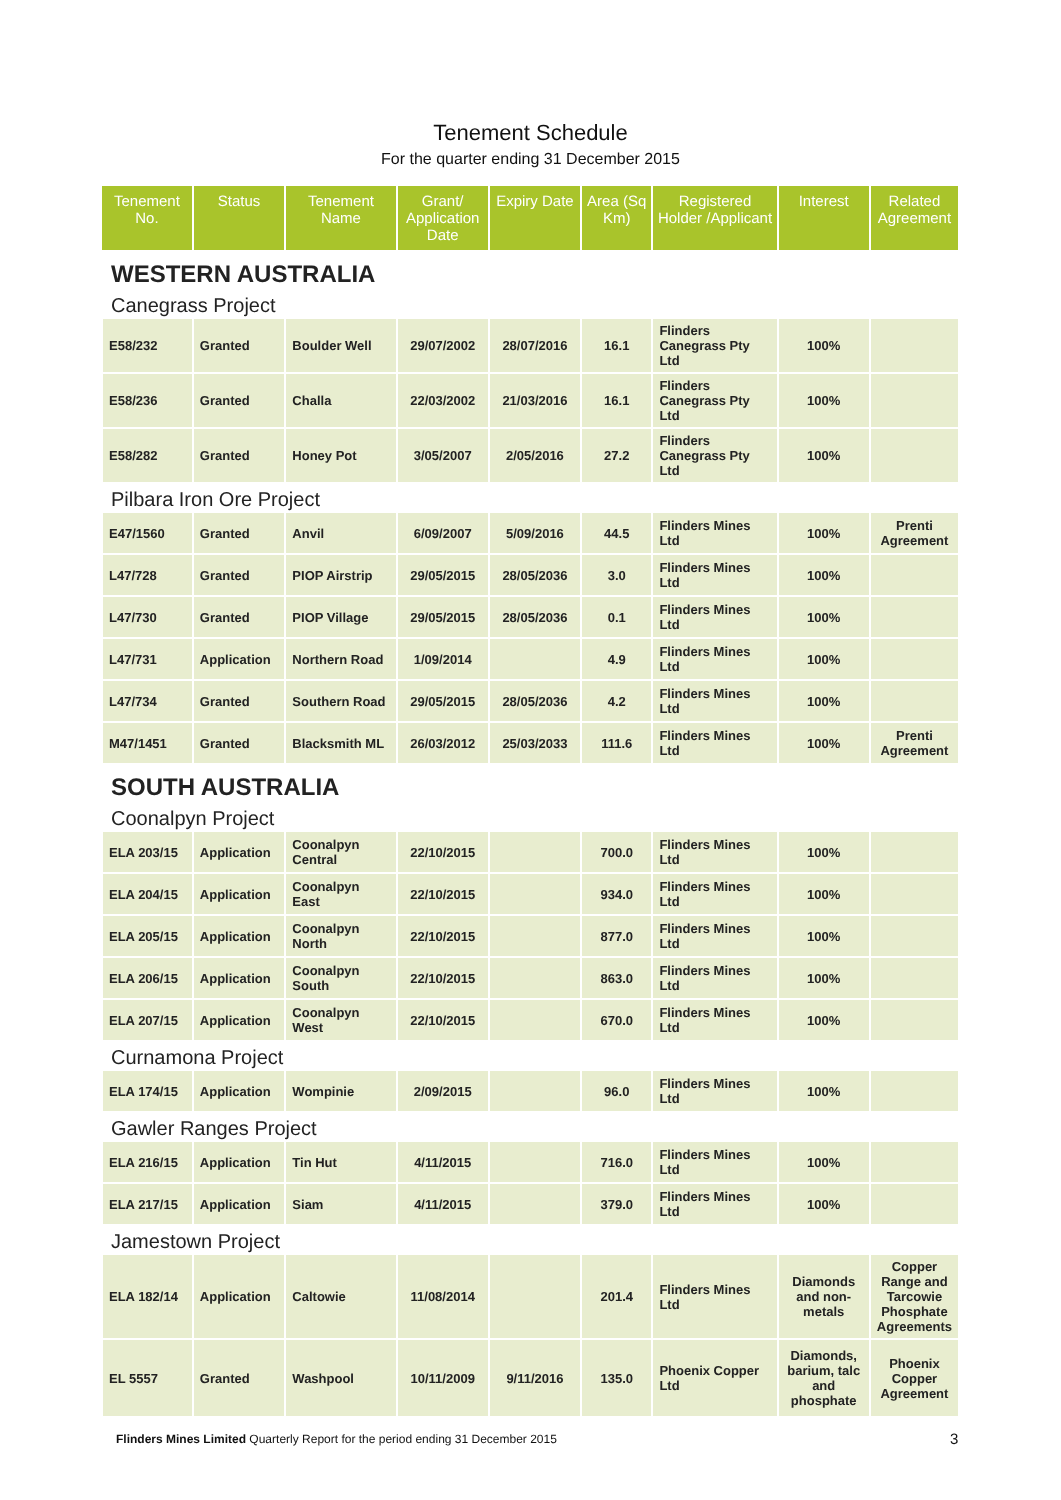Tenement Schedule
For the quarter ending 31 December 2015
| Tenement No. | Status | Tenement Name | Grant/ Application Date | Expiry Date | Area (Sq Km) | Registered Holder /Applicant | Interest | Related Agreement |
| --- | --- | --- | --- | --- | --- | --- | --- | --- |
| WESTERN AUSTRALIA | | | | | | | | |
| Canegrass Project | | | | | | | | |
| E58/232 | Granted | Boulder Well | 29/07/2002 | 28/07/2016 | 16.1 | Flinders Canegrass Pty Ltd | 100% | |
| E58/236 | Granted | Challa | 22/03/2002 | 21/03/2016 | 16.1 | Flinders Canegrass Pty Ltd | 100% | |
| E58/282 | Granted | Honey Pot | 3/05/2007 | 2/05/2016 | 27.2 | Flinders Canegrass Pty Ltd | 100% | |
| Pilbara Iron Ore Project | | | | | | | | |
| E47/1560 | Granted | Anvil | 6/09/2007 | 5/09/2016 | 44.5 | Flinders Mines Ltd | 100% | Prenti Agreement |
| L47/728 | Granted | PIOP Airstrip | 29/05/2015 | 28/05/2036 | 3.0 | Flinders Mines Ltd | 100% | |
| L47/730 | Granted | PIOP Village | 29/05/2015 | 28/05/2036 | 0.1 | Flinders Mines Ltd | 100% | |
| L47/731 | Application | Northern Road | 1/09/2014 | | 4.9 | Flinders Mines Ltd | 100% | |
| L47/734 | Granted | Southern Road | 29/05/2015 | 28/05/2036 | 4.2 | Flinders Mines Ltd | 100% | |
| M47/1451 | Granted | Blacksmith ML | 26/03/2012 | 25/03/2033 | 111.6 | Flinders Mines Ltd | 100% | Prenti Agreement |
| SOUTH AUSTRALIA | | | | | | | | |
| Coonalpyn Project | | | | | | | | |
| ELA 203/15 | Application | Coonalpyn Central | 22/10/2015 | | 700.0 | Flinders Mines Ltd | 100% | |
| ELA 204/15 | Application | Coonalpyn East | 22/10/2015 | | 934.0 | Flinders Mines Ltd | 100% | |
| ELA 205/15 | Application | Coonalpyn North | 22/10/2015 | | 877.0 | Flinders Mines Ltd | 100% | |
| ELA 206/15 | Application | Coonalpyn South | 22/10/2015 | | 863.0 | Flinders Mines Ltd | 100% | |
| ELA 207/15 | Application | Coonalpyn West | 22/10/2015 | | 670.0 | Flinders Mines Ltd | 100% | |
| Curnamona Project | | | | | | | | |
| ELA 174/15 | Application | Wompinie | 2/09/2015 | | 96.0 | Flinders Mines Ltd | 100% | |
| Gawler Ranges Project | | | | | | | | |
| ELA 216/15 | Application | Tin Hut | 4/11/2015 | | 716.0 | Flinders Mines Ltd | 100% | |
| ELA 217/15 | Application | Siam | 4/11/2015 | | 379.0 | Flinders Mines Ltd | 100% | |
| Jamestown Project | | | | | | | | |
| ELA 182/14 | Application | Caltowie | 11/08/2014 | | 201.4 | Flinders Mines Ltd | Diamonds and non-metals | Copper Range and Tarcowie Phosphate Agreements |
| EL 5557 | Granted | Washpool | 10/11/2009 | 9/11/2016 | 135.0 | Phoenix Copper Ltd | Diamonds, barium, talc and phosphate | Phoenix Copper Agreement |
Flinders Mines Limited Quarterly Report for the period ending 31 December 2015
3